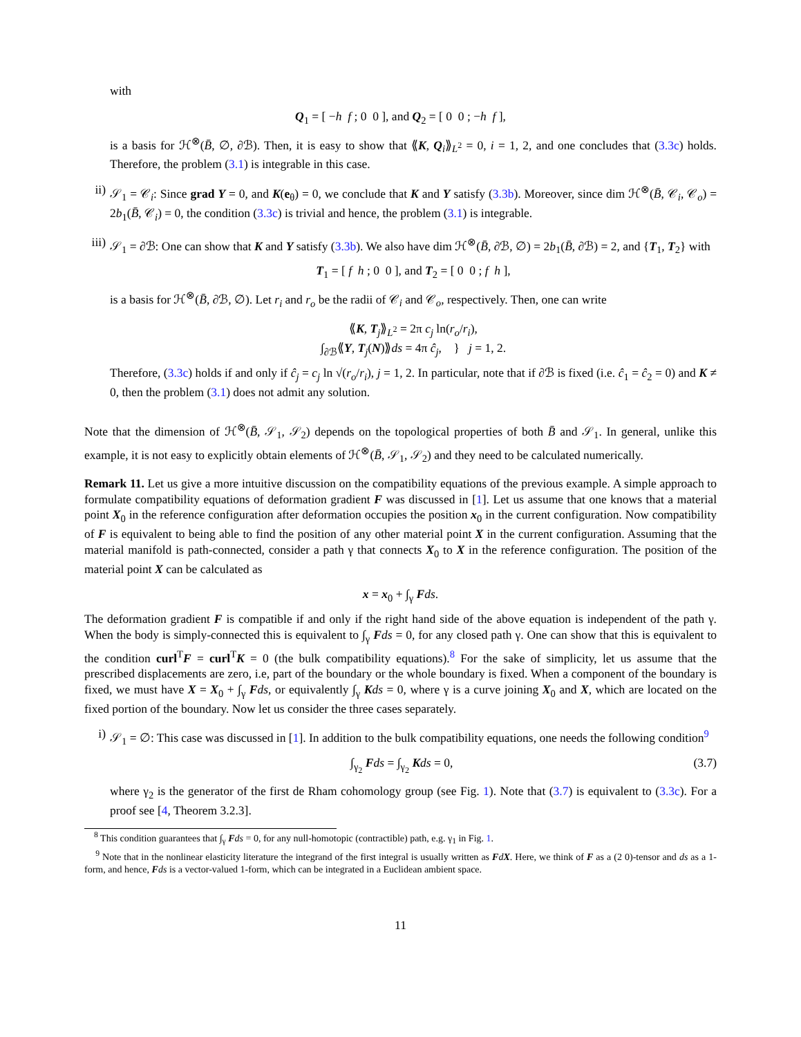with
Q<sub>1</sub> = [ −h f ; 0 0 ], and Q<sub>2</sub> = [ 0 0 ; −h f ],
is a basis for ℋ<sup>⊗</sup>(B̄, ∅, ∂ℬ). Then, it is easy to show that ⟪K, Q<sub>i</sub>⟫<sub>L<sup>2</sup></sub> = 0, i = 1, 2, and one concludes that (3.3c) holds. Therefore, the problem (3.1) is integrable in this case.
ii) 𝒮<sub>1</sub> = 𝒞<sub>i</sub>: Since grad Y = 0, and K(e<sub>θ</sub>) = 0, we conclude that K and Y satisfy (3.3b). Moreover, since dim ℋ<sup>⊗</sup>(B̄, 𝒞<sub>i</sub>, 𝒞<sub>o</sub>) = 2b<sub>1</sub>(B̄, 𝒞<sub>i</sub>) = 0, the condition (3.3c) is trivial and hence, the problem (3.1) is integrable.
iii)
𝒮<sub>1</sub> = ∂ℬ: One can show that K and Y satisfy (3.3b). We also have dim ℋ<sup>⊗</sup>(B̄, ∂ℬ, ∅) = 2b<sub>1</sub>(B̄, ∂ℬ) = 2, and {T<sub>1</sub>, T<sub>2</sub>} with
T<sub>1</sub> = [ f h ; 0 0 ], and T<sub>2</sub> = [ 0 0 ; f h ],
is a basis for ℋ<sup>⊗</sup>(B̄, ∂ℬ, ∅). Let r<sub>i</sub> and r<sub>o</sub> be the radii of 𝒞<sub>i</sub> and 𝒞<sub>o</sub>, respectively. Then, one can write
⟪K, T<sub>j</sub>⟫<sub>L<sup>2</sup></sub> = 2π c<sub>j</sub> ln(r<sub>o</sub>/r<sub>i</sub>),
∫<sub>∂ℬ</sub>⟪Y, T<sub>j</sub>(N)⟫ds = 4π ĉ<sub>j</sub>, } j = 1, 2.
Therefore, (3.3c) holds if and only if ĉ<sub>j</sub> = c<sub>j</sub> ln √(r<sub>o</sub>/r<sub>i</sub>), j = 1, 2. In particular, note that if ∂ℬ is fixed (i.e. ĉ<sub>1</sub> = ĉ<sub>2</sub> = 0) and K ≠ 0, then the problem (3.1) does not admit any solution.
Note that the dimension of ℋ<sup>⊗</sup>(B̄, 𝒮<sub>1</sub>, 𝒮<sub>2</sub>) depends on the topological properties of both B̄ and 𝒮<sub>1</sub>. In general, unlike this example, it is not easy to explicitly obtain elements of ℋ<sup>⊗</sup>(B̄, 𝒮<sub>1</sub>, 𝒮<sub>2</sub>) and they need to be calculated numerically.
Remark 11. Let us give a more intuitive discussion on the compatibility equations of the previous example. A simple approach to formulate compatibility equations of deformation gradient F was discussed in [1]. Let us assume that one knows that a material point X<sub>0</sub> in the reference configuration after deformation occupies the position x<sub>0</sub> in the current configuration. Now compatibility of F is equivalent to being able to find the position of any other material point X in the current configuration. Assuming that the material manifold is path-connected, consider a path γ that connects X<sub>0</sub> to X in the reference configuration. The position of the material point X can be calculated as
x = x<sub>0</sub> + ∫<sub>γ</sub> Fds.
The deformation gradient F is compatible if and only if the right hand side of the above equation is independent of the path γ. When the body is simply-connected this is equivalent to ∫<sub>γ</sub> Fds = 0, for any closed path γ. One can show that this is equivalent to the condition curl<sup>T</sup>F = curl<sup>T</sup>K = 0 (the bulk compatibility equations).<sup>8</sup> For the sake of simplicity, let us assume that the prescribed displacements are zero, i.e, part of the boundary or the whole boundary is fixed. When a component of the boundary is fixed, we must have X = X<sub>0</sub> + ∫<sub>γ</sub> Fds, or equivalently ∫<sub>γ</sub> Kds = 0, where γ is a curve joining X<sub>0</sub> and X, which are located on the fixed portion of the boundary. Now let us consider the three cases separately.
i) 𝒮<sub>1</sub> = ∅: This case was discussed in [1]. In addition to the bulk compatibility equations, one needs the following condition<sup>9</sup>
∫<sub>γ<sub>2</sub></sub> Fds = ∫<sub>γ<sub>2</sub></sub> Kds = 0, (3.7)
where γ<sub>2</sub> is the generator of the first de Rham cohomology group (see Fig. 1). Note that (3.7) is equivalent to (3.3c). For a proof see [4, Theorem 3.2.3].
<sup>8</sup> This condition guarantees that ∫<sub>γ</sub> Fds = 0, for any null-homotopic (contractible) path, e.g. γ<sub>1</sub> in Fig. 1.
<sup>9</sup> Note that in the nonlinear elasticity literature the integrand of the first integral is usually written as FdX. Here, we think of F as a (2 0)-tensor and ds as a 1-form, and hence, Fds is a vector-valued 1-form, which can be integrated in a Euclidean ambient space.
11